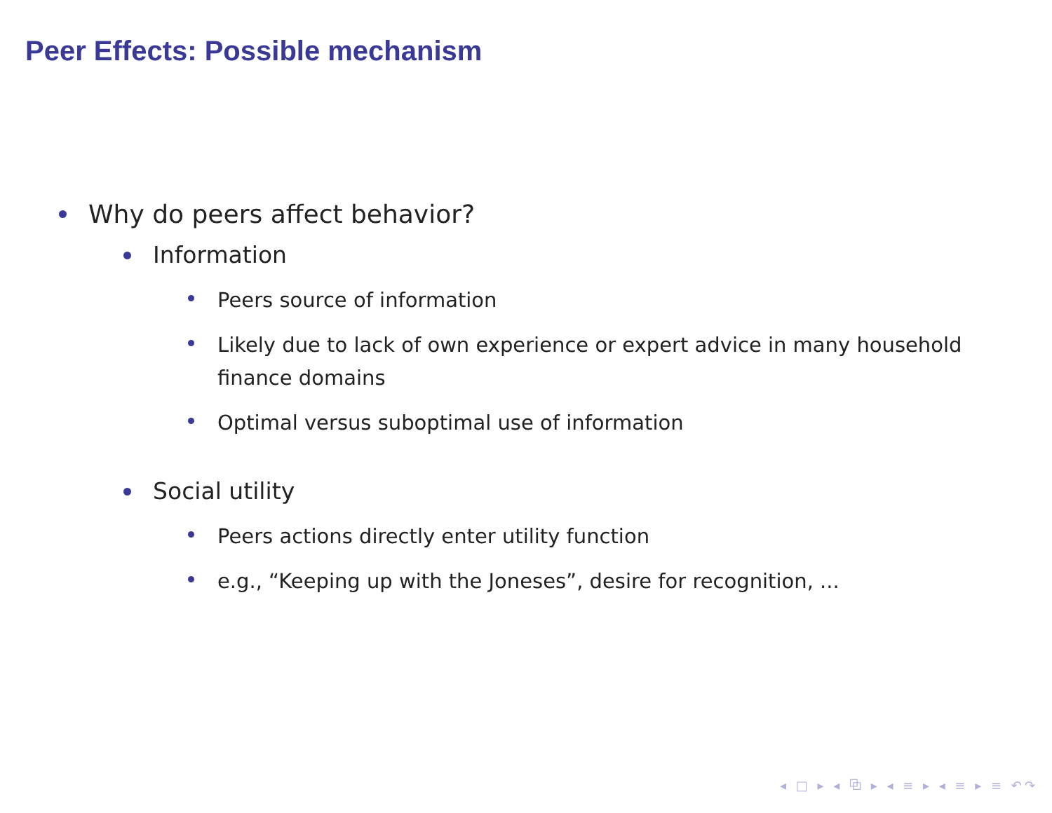Peer Effects: Possible mechanism
Why do peers affect behavior?
Information
Peers source of information
Likely due to lack of own experience or expert advice in many household finance domains
Optimal versus suboptimal use of information
Social utility
Peers actions directly enter utility function
e.g., “Keeping up with the Joneses”, desire for recognition, ...
◂ □ ▸ ◂ ⧉ ▸ ◂ ≡ ▸ ◂ ≡ ▸ ≡ ↶↷